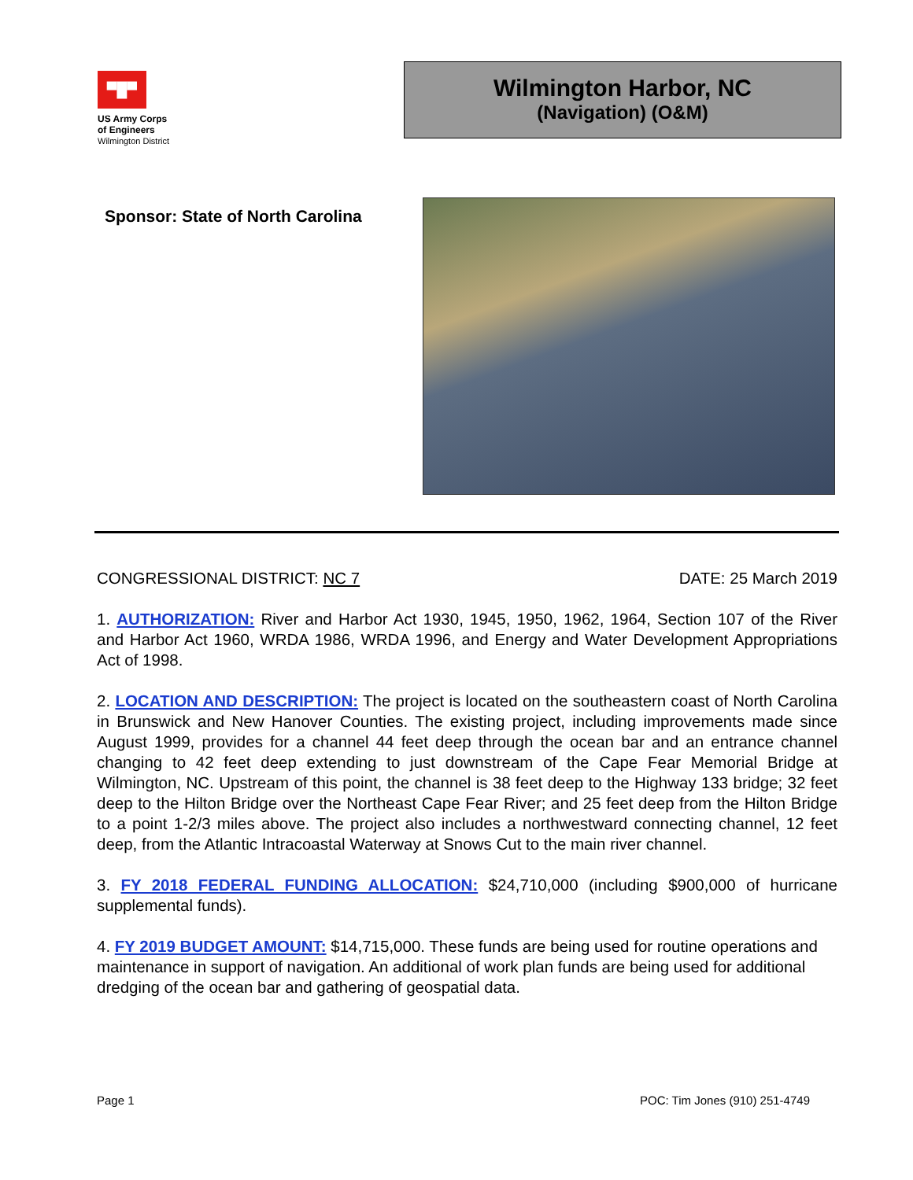▀█▀
US Army Corps
of Engineers
Wilmington District
Wilmington Harbor, NC
(Navigation) (O&M)
Sponsor: State of North Carolina
CONGRESSIONAL DISTRICT: NC 7 DATE: 25 March 2019
1. AUTHORIZATION: River and Harbor Act 1930, 1945, 1950, 1962, 1964, Section 107 of the River and Harbor Act 1960, WRDA 1986, WRDA 1996, and Energy and Water Development Appropriations Act of 1998.
2. LOCATION AND DESCRIPTION: The project is located on the southeastern coast of North Carolina in Brunswick and New Hanover Counties. The existing project, including improvements made since August 1999, provides for a channel 44 feet deep through the ocean bar and an entrance channel changing to 42 feet deep extending to just downstream of the Cape Fear Memorial Bridge at Wilmington, NC. Upstream of this point, the channel is 38 feet deep to the Highway 133 bridge; 32 feet deep to the Hilton Bridge over the Northeast Cape Fear River; and 25 feet deep from the Hilton Bridge to a point 1-2/3 miles above. The project also includes a northwestward connecting channel, 12 feet deep, from the Atlantic Intracoastal Waterway at Snows Cut to the main river channel.
3. FY 2018 FEDERAL FUNDING ALLOCATION: $24,710,000 (including $900,000 of hurricane supplemental funds).
4. FY 2019 BUDGET AMOUNT: $14,715,000. These funds are being used for routine operations and maintenance in support of navigation. An additional of work plan funds are being used for additional dredging of the ocean bar and gathering of geospatial data.
Page 1 POC: Tim Jones (910) 251-4749